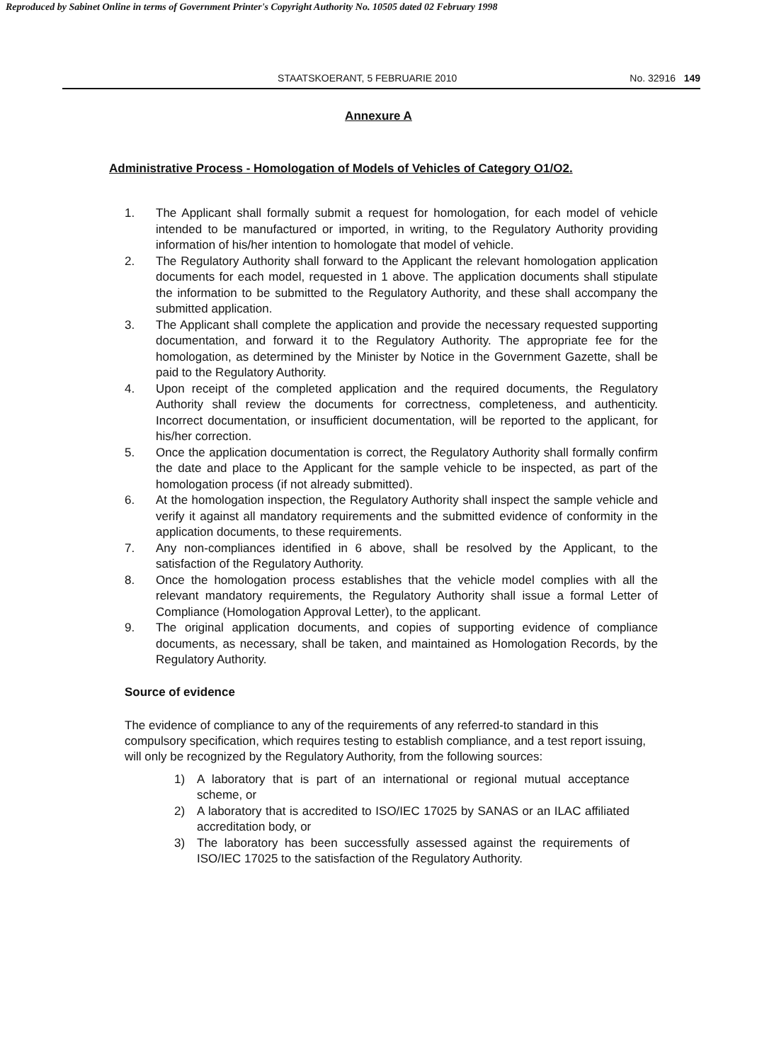Reproduced by Sabinet Online in terms of Government Printer's Copyright Authority No. 10505 dated 02 February 1998
STAATSKOERANT, 5 FEBRUARIE 2010 No. 32916 149
Annexure A
Administrative Process - Homologation of Models of Vehicles of Category O1/O2.
1. The Applicant shall formally submit a request for homologation, for each model of vehicle intended to be manufactured or imported, in writing, to the Regulatory Authority providing information of his/her intention to homologate that model of vehicle.
2. The Regulatory Authority shall forward to the Applicant the relevant homologation application documents for each model, requested in 1 above. The application documents shall stipulate the information to be submitted to the Regulatory Authority, and these shall accompany the submitted application.
3. The Applicant shall complete the application and provide the necessary requested supporting documentation, and forward it to the Regulatory Authority. The appropriate fee for the homologation, as determined by the Minister by Notice in the Government Gazette, shall be paid to the Regulatory Authority.
4. Upon receipt of the completed application and the required documents, the Regulatory Authority shall review the documents for correctness, completeness, and authenticity. Incorrect documentation, or insufficient documentation, will be reported to the applicant, for his/her correction.
5. Once the application documentation is correct, the Regulatory Authority shall formally confirm the date and place to the Applicant for the sample vehicle to be inspected, as part of the homologation process (if not already submitted).
6. At the homologation inspection, the Regulatory Authority shall inspect the sample vehicle and verify it against all mandatory requirements and the submitted evidence of conformity in the application documents, to these requirements.
7. Any non-compliances identified in 6 above, shall be resolved by the Applicant, to the satisfaction of the Regulatory Authority.
8. Once the homologation process establishes that the vehicle model complies with all the relevant mandatory requirements, the Regulatory Authority shall issue a formal Letter of Compliance (Homologation Approval Letter), to the applicant.
9. The original application documents, and copies of supporting evidence of compliance documents, as necessary, shall be taken, and maintained as Homologation Records, by the Regulatory Authority.
Source of evidence
The evidence of compliance to any of the requirements of any referred-to standard in this compulsory specification, which requires testing to establish compliance, and a test report issuing, will only be recognized by the Regulatory Authority, from the following sources:
1) A laboratory that is part of an international or regional mutual acceptance scheme, or
2) A laboratory that is accredited to ISO/IEC 17025 by SANAS or an ILAC affiliated accreditation body, or
3) The laboratory has been successfully assessed against the requirements of ISO/IEC 17025 to the satisfaction of the Regulatory Authority.